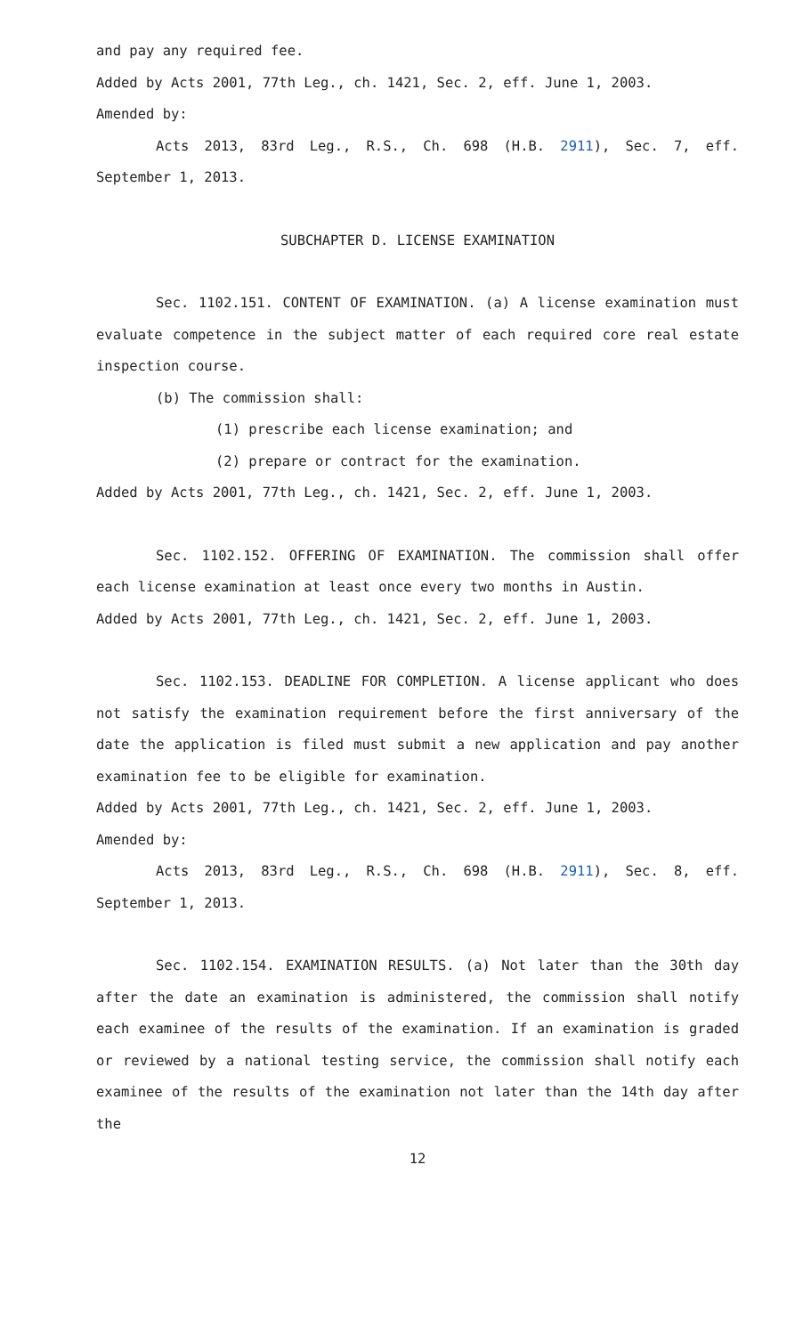and pay any required fee.
Added by Acts 2001, 77th Leg., ch. 1421, Sec. 2, eff. June 1, 2003.
Amended by:
Acts 2013, 83rd Leg., R.S., Ch. 698 (H.B. 2911), Sec. 7, eff. September 1, 2013.
SUBCHAPTER D. LICENSE EXAMINATION
Sec. 1102.151. CONTENT OF EXAMINATION. (a) A license examination must evaluate competence in the subject matter of each required core real estate inspection course.
(b) The commission shall:
(1) prescribe each license examination; and
(2) prepare or contract for the examination.
Added by Acts 2001, 77th Leg., ch. 1421, Sec. 2, eff. June 1, 2003.
Sec. 1102.152. OFFERING OF EXAMINATION. The commission shall offer each license examination at least once every two months in Austin.
Added by Acts 2001, 77th Leg., ch. 1421, Sec. 2, eff. June 1, 2003.
Sec. 1102.153. DEADLINE FOR COMPLETION. A license applicant who does not satisfy the examination requirement before the first anniversary of the date the application is filed must submit a new application and pay another examination fee to be eligible for examination.
Added by Acts 2001, 77th Leg., ch. 1421, Sec. 2, eff. June 1, 2003.
Amended by:
Acts 2013, 83rd Leg., R.S., Ch. 698 (H.B. 2911), Sec. 8, eff. September 1, 2013.
Sec. 1102.154. EXAMINATION RESULTS. (a) Not later than the 30th day after the date an examination is administered, the commission shall notify each examinee of the results of the examination. If an examination is graded or reviewed by a national testing service, the commission shall notify each examinee of the results of the examination not later than the 14th day after the
12